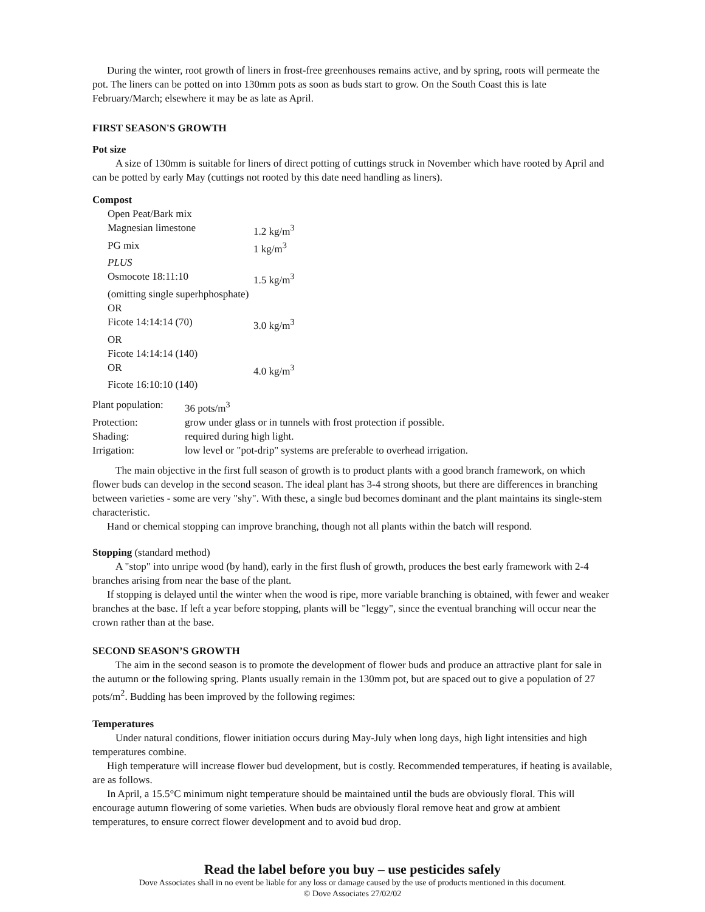During the winter, root growth of liners in frost-free greenhouses remains active, and by spring, roots will permeate the pot. The liners can be potted on into 130mm pots as soon as buds start to grow. On the South Coast this is late February/March; elsewhere it may be as late as April.
FIRST SEASON'S GROWTH
Pot size
A size of 130mm is suitable for liners of direct potting of cuttings struck in November which have rooted by April and can be potted by early May (cuttings not rooted by this date need handling as liners).
Compost
| Open Peat/Bark mix | |
| Magnesian limestone | 1.2 kg/m<sup>3</sup> |
| PG mix | 1 kg/m<sup>3</sup> |
| PLUS | |
| Osmocote 18:11:10 | 1.5 kg/m<sup>3</sup> |
| (omitting single superhphosphate) | |
| OR | |
| Ficote 14:14:14 (70) | 3.0 kg/m<sup>3</sup> |
| OR | |
| Ficote 14:14:14 (140) | |
| OR | 4.0 kg/m<sup>3</sup> |
| Ficote 16:10:10 (140) | |
| Plant population: | 36 pots/m<sup>3</sup> |
| Protection: | grow under glass or in tunnels with frost protection if possible. |
| Shading: | required during high light. |
| Irrigation: | low level or "pot-drip" systems are preferable to overhead irrigation. |
The main objective in the first full season of growth is to product plants with a good branch framework, on which flower buds can develop in the second season. The ideal plant has 3-4 strong shoots, but there are differences in branching between varieties - some are very "shy". With these, a single bud becomes dominant and the plant maintains its single-stem characteristic.
Hand or chemical stopping can improve branching, though not all plants within the batch will respond.
Stopping (standard method)
A "stop" into unripe wood (by hand), early in the first flush of growth, produces the best early framework with 2-4 branches arising from near the base of the plant.
If stopping is delayed until the winter when the wood is ripe, more variable branching is obtained, with fewer and weaker branches at the base. If left a year before stopping, plants will be "leggy", since the eventual branching will occur near the crown rather than at the base.
SECOND SEASON’S GROWTH
The aim in the second season is to promote the development of flower buds and produce an attractive plant for sale in the autumn or the following spring. Plants usually remain in the 130mm pot, but are spaced out to give a population of 27 pots/m<sup>2</sup>. Budding has been improved by the following regimes:
Temperatures
Under natural conditions, flower initiation occurs during May-July when long days, high light intensities and high temperatures combine.
High temperature will increase flower bud development, but is costly. Recommended temperatures, if heating is available, are as follows.
In April, a 15.5°C minimum night temperature should be maintained until the buds are obviously floral. This will encourage autumn flowering of some varieties. When buds are obviously floral remove heat and grow at ambient temperatures, to ensure correct flower development and to avoid bud drop.
Read the label before you buy – use pesticides safely
Dove Associates shall in no event be liable for any loss or damage caused by the use of products mentioned in this document.
© Dove Associates 27/02/02